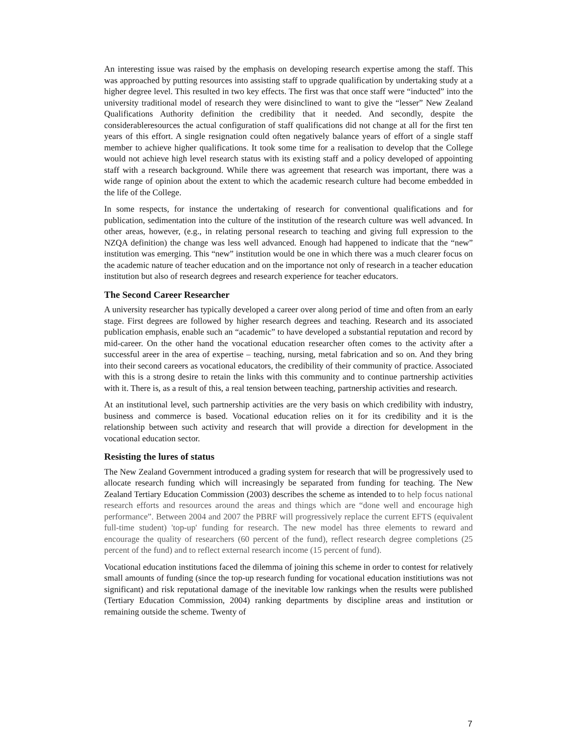An interesting issue was raised by the emphasis on developing research expertise among the staff. This was approached by putting resources into assisting staff to upgrade qualification by undertaking study at a higher degree level. This resulted in two key effects. The first was that once staff were “inducted” into the university traditional model of research they were disinclined to want to give the “lesser” New Zealand Qualifications Authority definition the credibility that it needed. And secondly, despite the considerableresources the actual configuration of staff qualifications did not change at all for the first ten years of this effort. A single resignation could often negatively balance years of effort of a single staff member to achieve higher qualifications. It took some time for a realisation to develop that the College would not achieve high level research status with its existing staff and a policy developed of appointing staff with a research background. While there was agreement that research was important, there was a wide range of opinion about the extent to which the academic research culture had become embedded in the life of the College.
In some respects, for instance the undertaking of research for conventional qualifications and for publication, sedimentation into the culture of the institution of the research culture was well advanced. In other areas, however, (e.g., in relating personal research to teaching and giving full expression to the NZQA definition) the change was less well advanced. Enough had happened to indicate that the “new” institution was emerging. This “new” institution would be one in which there was a much clearer focus on the academic nature of teacher education and on the importance not only of research in a teacher education institution but also of research degrees and research experience for teacher educators.
The Second Career Researcher
A university researcher has typically developed a career over along period of time and often from an early stage. First degrees are followed by higher research degrees and teaching. Research and its associated publication emphasis, enable such an “academic” to have developed a substantial reputation and record by mid-career. On the other hand the vocational education researcher often comes to the activity after a successful areer in the area of expertise – teaching, nursing, metal fabrication and so on. And they bring into their second careers as vocational educators, the credibility of their community of practice. Associated with this is a strong desire to retain the links with this community and to continue partnership activities with it. There is, as a result of this, a real tension between teaching, partnership activities and research.
At an institutional level, such partnership activities are the very basis on which credibility with industry, business and commerce is based. Vocational education relies on it for its credibility and it is the relationship between such activity and research that will provide a direction for development in the vocational education sector.
Resisting the lures of status
The New Zealand Government introduced a grading system for research that will be progressively used to allocate research funding which will increasingly be separated from funding for teaching. The New Zealand Tertiary Education Commission (2003) describes the scheme as intended to to help focus national research efforts and resources around the areas and things which are “done well and encourage high performance”. Between 2004 and 2007 the PBRF will progressively replace the current EFTS (equivalent full-time student) 'top-up' funding for research. The new model has three elements to reward and encourage the quality of researchers (60 percent of the fund), reflect research degree completions (25 percent of the fund) and to reflect external research income (15 percent of fund).
Vocational education institutions faced the dilemma of joining this scheme in order to contest for relatively small amounts of funding (since the top-up research funding for vocational education institiutions was not significant) and risk reputational damage of the inevitable low rankings when the results were published (Tertiary Education Commission, 2004) ranking departments by discipline areas and institution or remaining outside the scheme. Twenty of
7